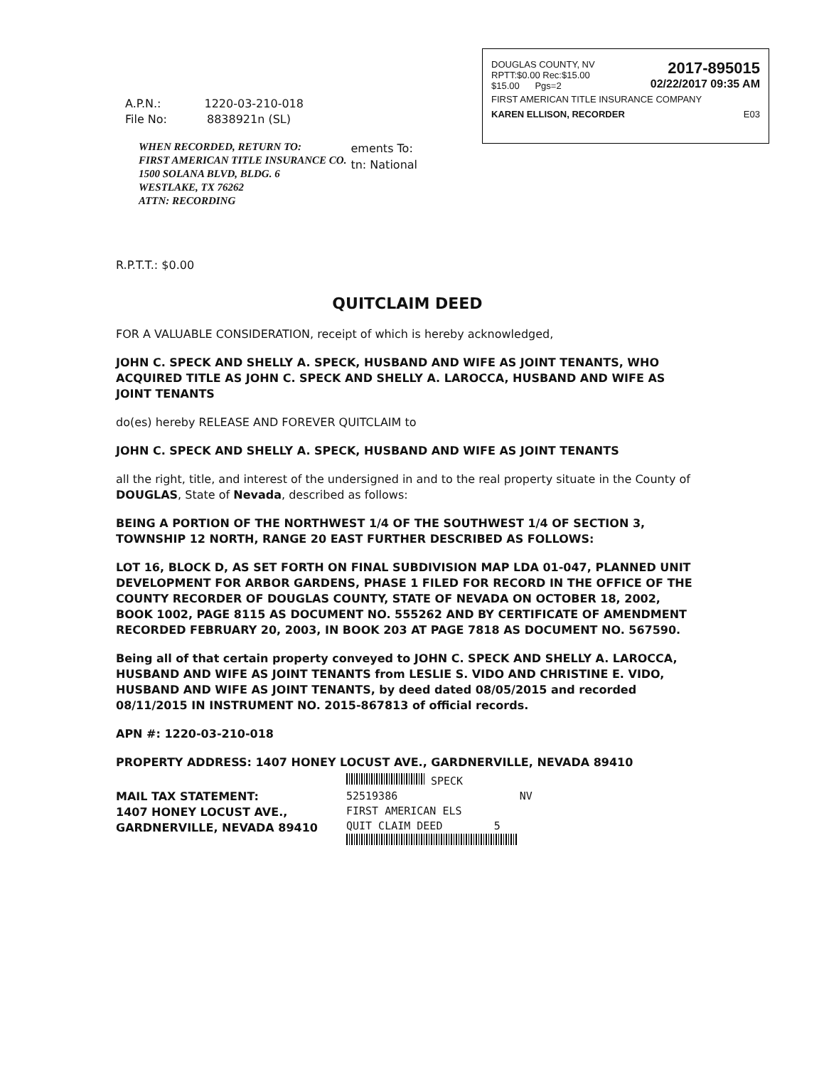DOUGLAS COUNTY, NV
RPTT:$0.00 Rec:$15.00
$15.00 Pgs=2 2017-895015
02/22/2017 09:35 AM
FIRST AMERICAN TITLE INSURANCE COMPANY
KAREN ELLISON, RECORDER E03
A.P.N.: 1220-03-210-018
File No: 8838921n (SL)
WHEN RECORDED, RETURN TO:
FIRST AMERICAN TITLE INSURANCE CO.
1500 SOLANA BLVD, BLDG. 6
WESTLAKE, TX 76262
ATTN: RECORDING
ements To:
tn: National
R.P.T.T.: $0.00
QUITCLAIM DEED
FOR A VALUABLE CONSIDERATION, receipt of which is hereby acknowledged,
JOHN C. SPECK AND SHELLY A. SPECK, HUSBAND AND WIFE AS JOINT TENANTS, WHO ACQUIRED TITLE AS JOHN C. SPECK AND SHELLY A. LAROCCA, HUSBAND AND WIFE AS JOINT TENANTS
do(es) hereby RELEASE AND FOREVER QUITCLAIM to
JOHN C. SPECK AND SHELLY A. SPECK, HUSBAND AND WIFE AS JOINT TENANTS
all the right, title, and interest of the undersigned in and to the real property situate in the County of DOUGLAS, State of Nevada, described as follows:
BEING A PORTION OF THE NORTHWEST 1/4 OF THE SOUTHWEST 1/4 OF SECTION 3, TOWNSHIP 12 NORTH, RANGE 20 EAST FURTHER DESCRIBED AS FOLLOWS:
LOT 16, BLOCK D, AS SET FORTH ON FINAL SUBDIVISION MAP LDA 01-047, PLANNED UNIT DEVELOPMENT FOR ARBOR GARDENS, PHASE 1 FILED FOR RECORD IN THE OFFICE OF THE COUNTY RECORDER OF DOUGLAS COUNTY, STATE OF NEVADA ON OCTOBER 18, 2002, BOOK 1002, PAGE 8115 AS DOCUMENT NO. 555262 AND BY CERTIFICATE OF AMENDMENT RECORDED FEBRUARY 20, 2003, IN BOOK 203 AT PAGE 7818 AS DOCUMENT NO. 567590.
Being all of that certain property conveyed to JOHN C. SPECK AND SHELLY A. LAROCCA, HUSBAND AND WIFE AS JOINT TENANTS from LESLIE S. VIDO AND CHRISTINE E. VIDO, HUSBAND AND WIFE AS JOINT TENANTS, by deed dated 08/05/2015 and recorded 08/11/2015 IN INSTRUMENT NO. 2015-867813 of official records.
APN #: 1220-03-210-018
PROPERTY ADDRESS: 1407 HONEY LOCUST AVE., GARDNERVILLE, NEVADA 89410
MAIL TAX STATEMENT:
1407 HONEY LOCUST AVE.,
GARDNERVILLE, NEVADA 89410
SPECK
52519386 NV
FIRST AMERICAN ELS
QUIT CLAIM DEED 5